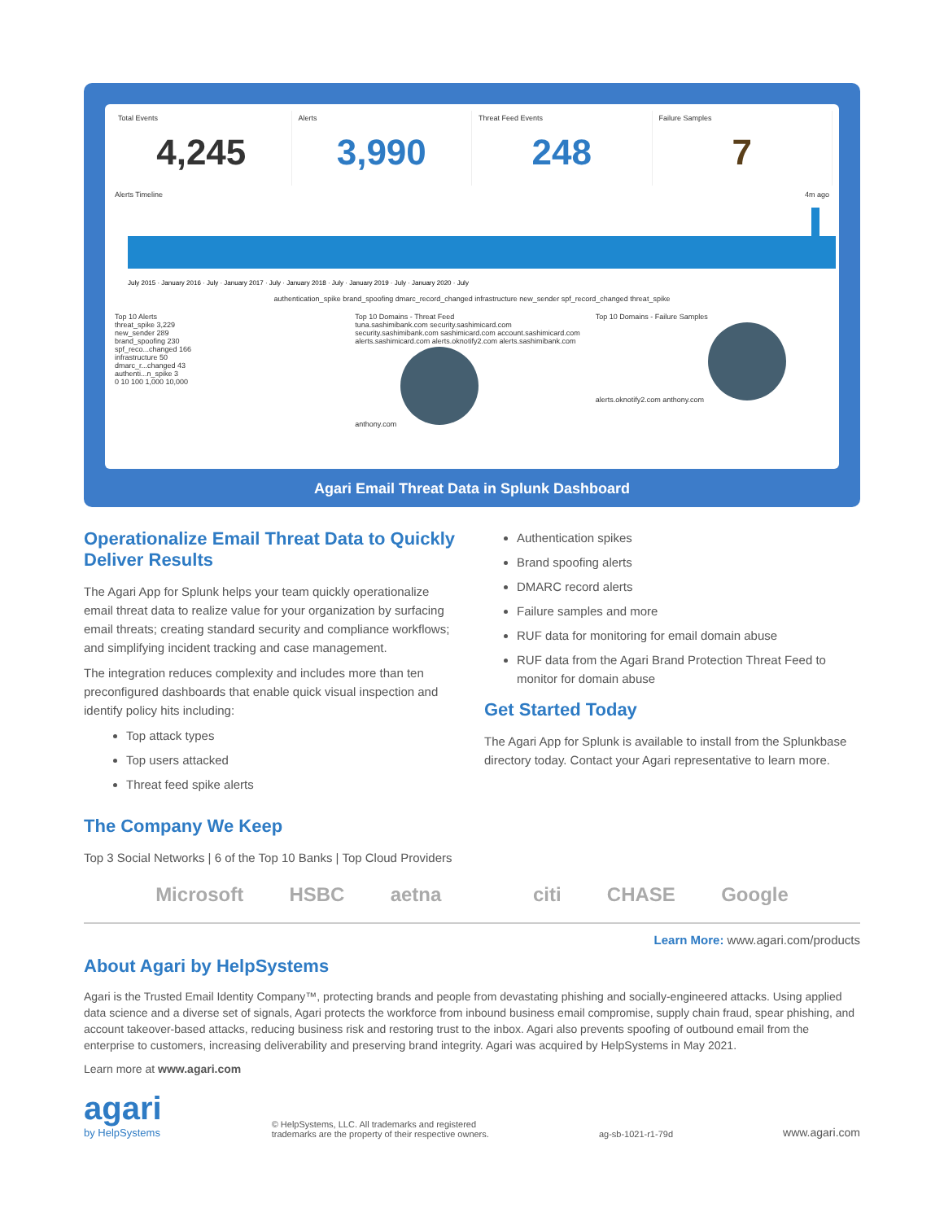Total Events
4,245
Alerts
3,990
Threat Feed Events
248
Failure Samples
7
Alerts Timeline 4m ago
July 2015 · January 2016 · July · January 2017 · July · January 2018 · July · January 2019 · July · January 2020 · July
authentication_spike brand_spoofing dmarc_record_changed infrastructure new_sender spf_record_changed threat_spike
Top 10 Alerts
threat_spike 3,229
new_sender 289
brand_spoofing 230
spf_reco...changed 166
infrastructure 50
dmarc_r...changed 43
authenti...n_spike 3
0 10 100 1,000 10,000
Top 10 Domains - Threat Feed
tuna.sashimibank.com security.sashimicard.com security.sashimibank.com sashimicard.com account.sashimicard.com alerts.sashimicard.com alerts.oknotify2.com alerts.sashimibank.com anthony.com
Top 10 Domains - Failure Samples
alerts.oknotify2.com anthony.com
Agari Email Threat Data in Splunk Dashboard
Operationalize Email Threat Data to Quickly Deliver Results
The Agari App for Splunk helps your team quickly operationalize email threat data to realize value for your organization by surfacing email threats; creating standard security and compliance workflows; and simplifying incident tracking and case management.
The integration reduces complexity and includes more than ten preconfigured dashboards that enable quick visual inspection and identify policy hits including:
Top attack types
Top users attacked
Threat feed spike alerts
Authentication spikes
Brand spoofing alerts
DMARC record alerts
Failure samples and more
RUF data for monitoring for email domain abuse
RUF data from the Agari Brand Protection Threat Feed to monitor for domain abuse
Get Started Today
The Agari App for Splunk is available to install from the Splunkbase directory today. Contact your Agari representative to learn more.
The Company We Keep
Top 3 Social Networks | 6 of the Top 10 Banks | Top Cloud Providers
Microsoft HSBC aetna citi CHASE Google
Learn More: www.agari.com/products
About Agari by HelpSystems
Agari is the Trusted Email Identity Company™, protecting brands and people from devastating phishing and socially-engineered attacks. Using applied data science and a diverse set of signals, Agari protects the workforce from inbound business email compromise, supply chain fraud, spear phishing, and account takeover-based attacks, reducing business risk and restoring trust to the inbox. Agari also prevents spoofing of outbound email from the enterprise to customers, increasing deliverability and preserving brand integrity. Agari was acquired by HelpSystems in May 2021.
Learn more at www.agari.com
agari
by HelpSystems
© HelpSystems, LLC. All trademarks and registered
trademarks are the property of their respective owners.
ag-sb-1021-r1-79d
www.agari.com